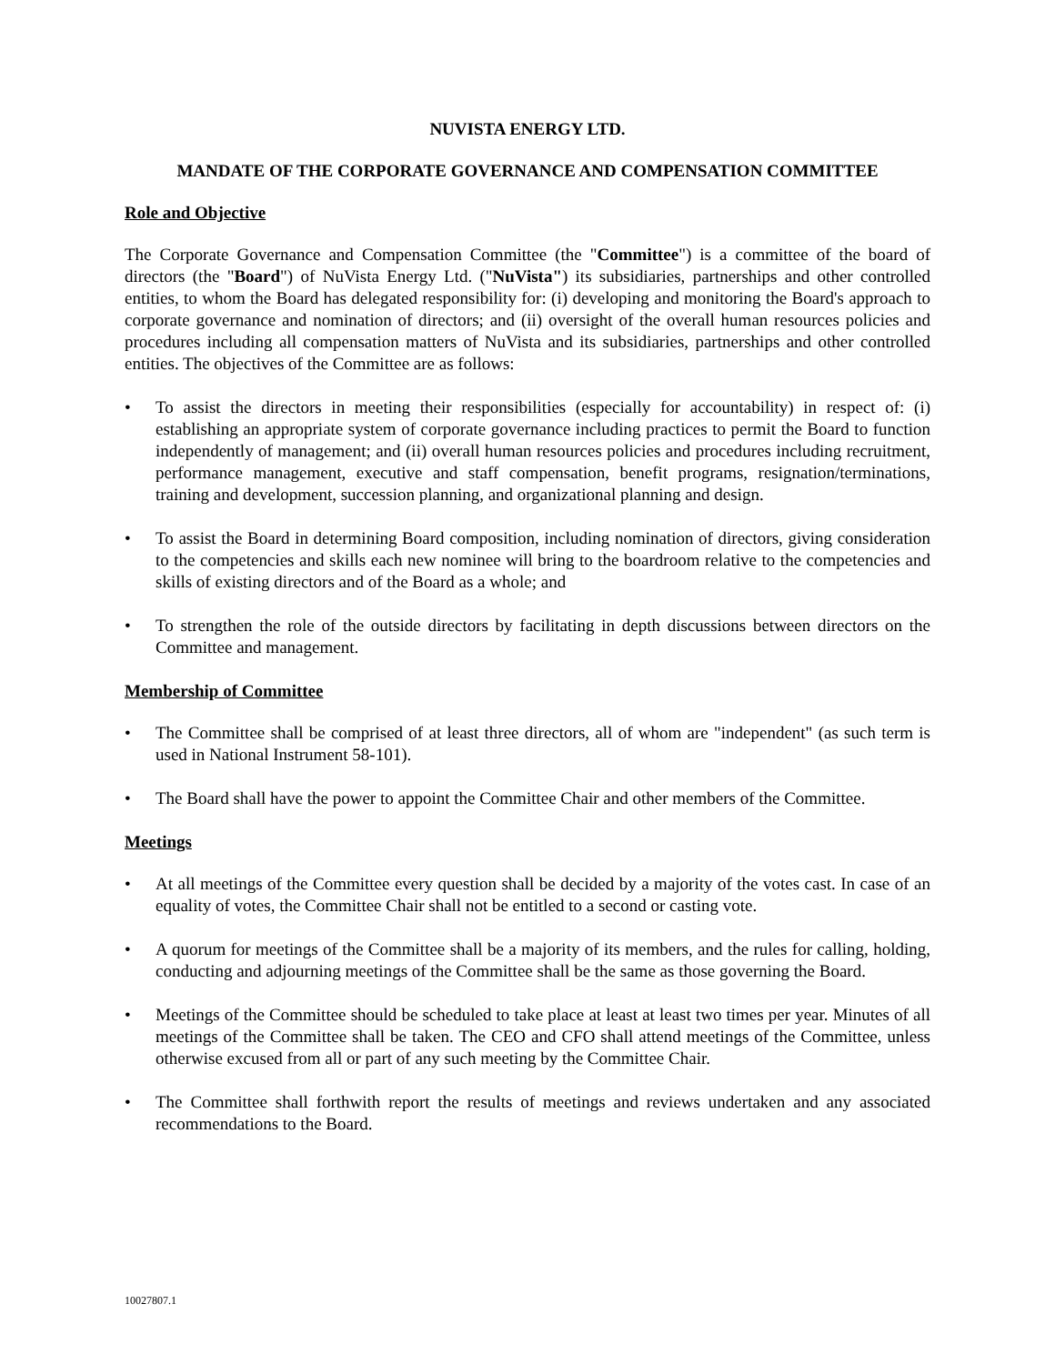NUVISTA ENERGY LTD.
MANDATE OF THE CORPORATE GOVERNANCE AND COMPENSATION COMMITTEE
Role and Objective
The Corporate Governance and Compensation Committee (the "Committee") is a committee of the board of directors (the "Board") of NuVista Energy Ltd. ("NuVista") its subsidiaries, partnerships and other controlled entities, to whom the Board has delegated responsibility for: (i) developing and monitoring the Board's approach to corporate governance and nomination of directors; and (ii) oversight of the overall human resources policies and procedures including all compensation matters of NuVista and its subsidiaries, partnerships and other controlled entities. The objectives of the Committee are as follows:
• To assist the directors in meeting their responsibilities (especially for accountability) in respect of: (i) establishing an appropriate system of corporate governance including practices to permit the Board to function independently of management; and (ii) overall human resources policies and procedures including recruitment, performance management, executive and staff compensation, benefit programs, resignation/terminations, training and development, succession planning, and organizational planning and design.
• To assist the Board in determining Board composition, including nomination of directors, giving consideration to the competencies and skills each new nominee will bring to the boardroom relative to the competencies and skills of existing directors and of the Board as a whole; and
• To strengthen the role of the outside directors by facilitating in depth discussions between directors on the Committee and management.
Membership of Committee
• The Committee shall be comprised of at least three directors, all of whom are "independent" (as such term is used in National Instrument 58-101).
• The Board shall have the power to appoint the Committee Chair and other members of the Committee.
Meetings
• At all meetings of the Committee every question shall be decided by a majority of the votes cast. In case of an equality of votes, the Committee Chair shall not be entitled to a second or casting vote.
• A quorum for meetings of the Committee shall be a majority of its members, and the rules for calling, holding, conducting and adjourning meetings of the Committee shall be the same as those governing the Board.
• Meetings of the Committee should be scheduled to take place at least at least two times per year. Minutes of all meetings of the Committee shall be taken. The CEO and CFO shall attend meetings of the Committee, unless otherwise excused from all or part of any such meeting by the Committee Chair.
• The Committee shall forthwith report the results of meetings and reviews undertaken and any associated recommendations to the Board.
10027807.1